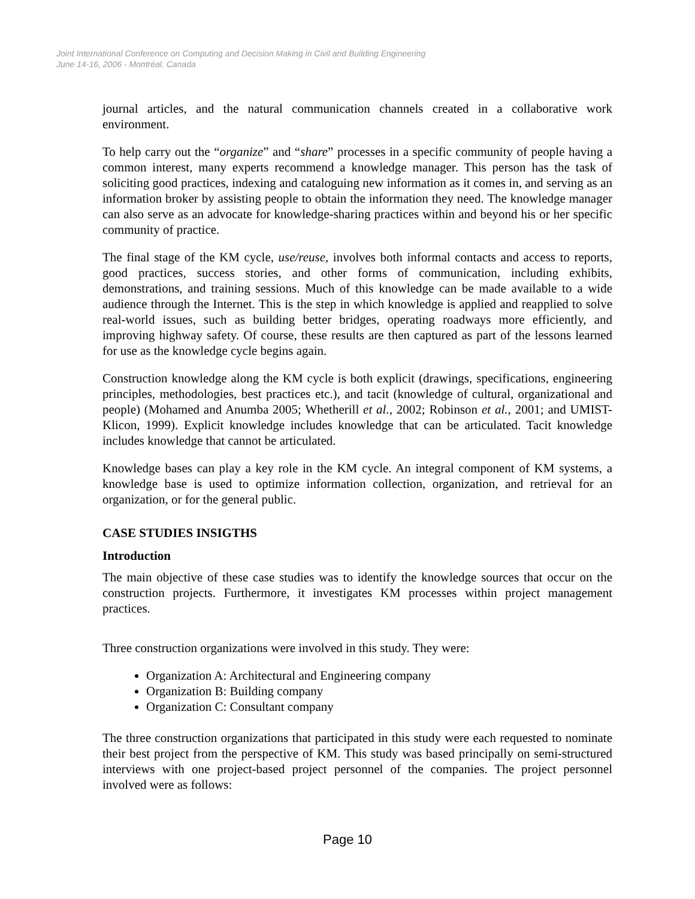Joint International Conference on Computing and Decision Making in Civil and Building Engineering
June 14-16, 2006 - Montréal, Canada
journal articles, and the natural communication channels created in a collaborative work environment.
To help carry out the “organize” and “share” processes in a specific community of people having a common interest, many experts recommend a knowledge manager. This person has the task of soliciting good practices, indexing and cataloguing new information as it comes in, and serving as an information broker by assisting people to obtain the information they need. The knowledge manager can also serve as an advocate for knowledge-sharing practices within and beyond his or her specific community of practice.
The final stage of the KM cycle, use/reuse, involves both informal contacts and access to reports, good practices, success stories, and other forms of communication, including exhibits, demonstrations, and training sessions. Much of this knowledge can be made available to a wide audience through the Internet. This is the step in which knowledge is applied and reapplied to solve real-world issues, such as building better bridges, operating roadways more efficiently, and improving highway safety. Of course, these results are then captured as part of the lessons learned for use as the knowledge cycle begins again.
Construction knowledge along the KM cycle is both explicit (drawings, specifications, engineering principles, methodologies, best practices etc.), and tacit (knowledge of cultural, organizational and people) (Mohamed and Anumba 2005; Whetherill et al., 2002; Robinson et al., 2001; and UMIST-Klicon, 1999). Explicit knowledge includes knowledge that can be articulated. Tacit knowledge includes knowledge that cannot be articulated.
Knowledge bases can play a key role in the KM cycle. An integral component of KM systems, a knowledge base is used to optimize information collection, organization, and retrieval for an organization, or for the general public.
CASE STUDIES INSIGTHS
Introduction
The main objective of these case studies was to identify the knowledge sources that occur on the construction projects. Furthermore, it investigates KM processes within project management practices.
Three construction organizations were involved in this study. They were:
Organization A: Architectural and Engineering company
Organization B: Building company
Organization C: Consultant company
The three construction organizations that participated in this study were each requested to nominate their best project from the perspective of KM. This study was based principally on semi-structured interviews with one project-based project personnel of the companies. The project personnel involved were as follows:
Page 10